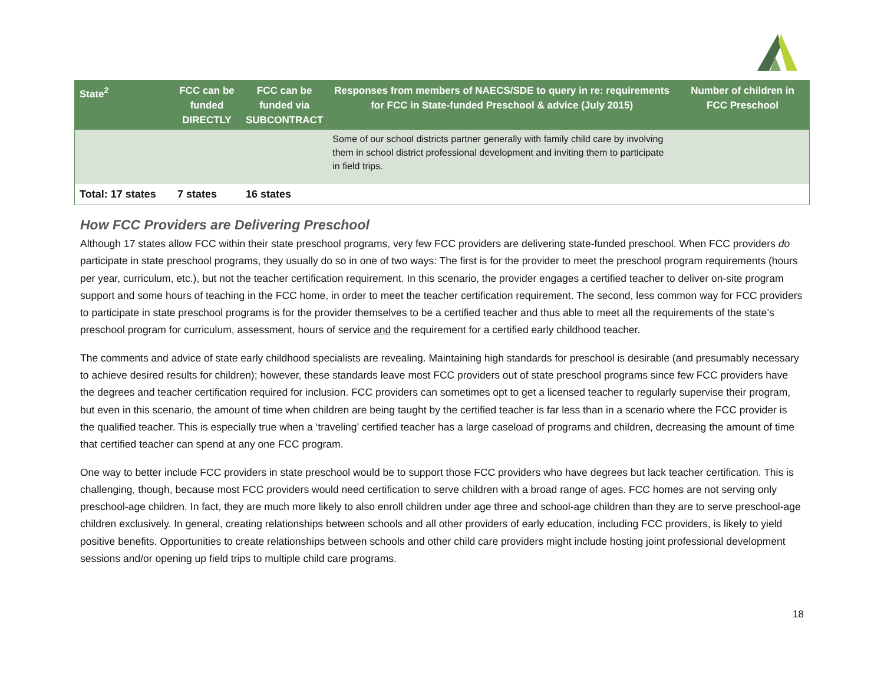| State<sup>2</sup> | FCC can be funded DIRECTLY | FCC can be funded via SUBCONTRACT | Responses from members of NAECS/SDE to query in re: requirements for FCC in State-funded Preschool & advice (July 2015) | Number of children in FCC Preschool |
| --- | --- | --- | --- | --- |
| | | | Some of our school districts partner generally with family child care by involving them in school district professional development and inviting them to participate in field trips. | |
| Total: 17 states | 7 states | 16 states | | |
How FCC Providers are Delivering Preschool
Although 17 states allow FCC within their state preschool programs, very few FCC providers are delivering state-funded preschool. When FCC providers do participate in state preschool programs, they usually do so in one of two ways: The first is for the provider to meet the preschool program requirements (hours per year, curriculum, etc.), but not the teacher certification requirement. In this scenario, the provider engages a certified teacher to deliver on-site program support and some hours of teaching in the FCC home, in order to meet the teacher certification requirement. The second, less common way for FCC providers to participate in state preschool programs is for the provider themselves to be a certified teacher and thus able to meet all the requirements of the state’s preschool program for curriculum, assessment, hours of service and the requirement for a certified early childhood teacher.
The comments and advice of state early childhood specialists are revealing. Maintaining high standards for preschool is desirable (and presumably necessary to achieve desired results for children); however, these standards leave most FCC providers out of state preschool programs since few FCC providers have the degrees and teacher certification required for inclusion. FCC providers can sometimes opt to get a licensed teacher to regularly supervise their program, but even in this scenario, the amount of time when children are being taught by the certified teacher is far less than in a scenario where the FCC provider is the qualified teacher. This is especially true when a ‘traveling’ certified teacher has a large caseload of programs and children, decreasing the amount of time that certified teacher can spend at any one FCC program.
One way to better include FCC providers in state preschool would be to support those FCC providers who have degrees but lack teacher certification. This is challenging, though, because most FCC providers would need certification to serve children with a broad range of ages. FCC homes are not serving only preschool-age children. In fact, they are much more likely to also enroll children under age three and school-age children than they are to serve preschool-age children exclusively. In general, creating relationships between schools and all other providers of early education, including FCC providers, is likely to yield positive benefits. Opportunities to create relationships between schools and other child care providers might include hosting joint professional development sessions and/or opening up field trips to multiple child care programs.
18